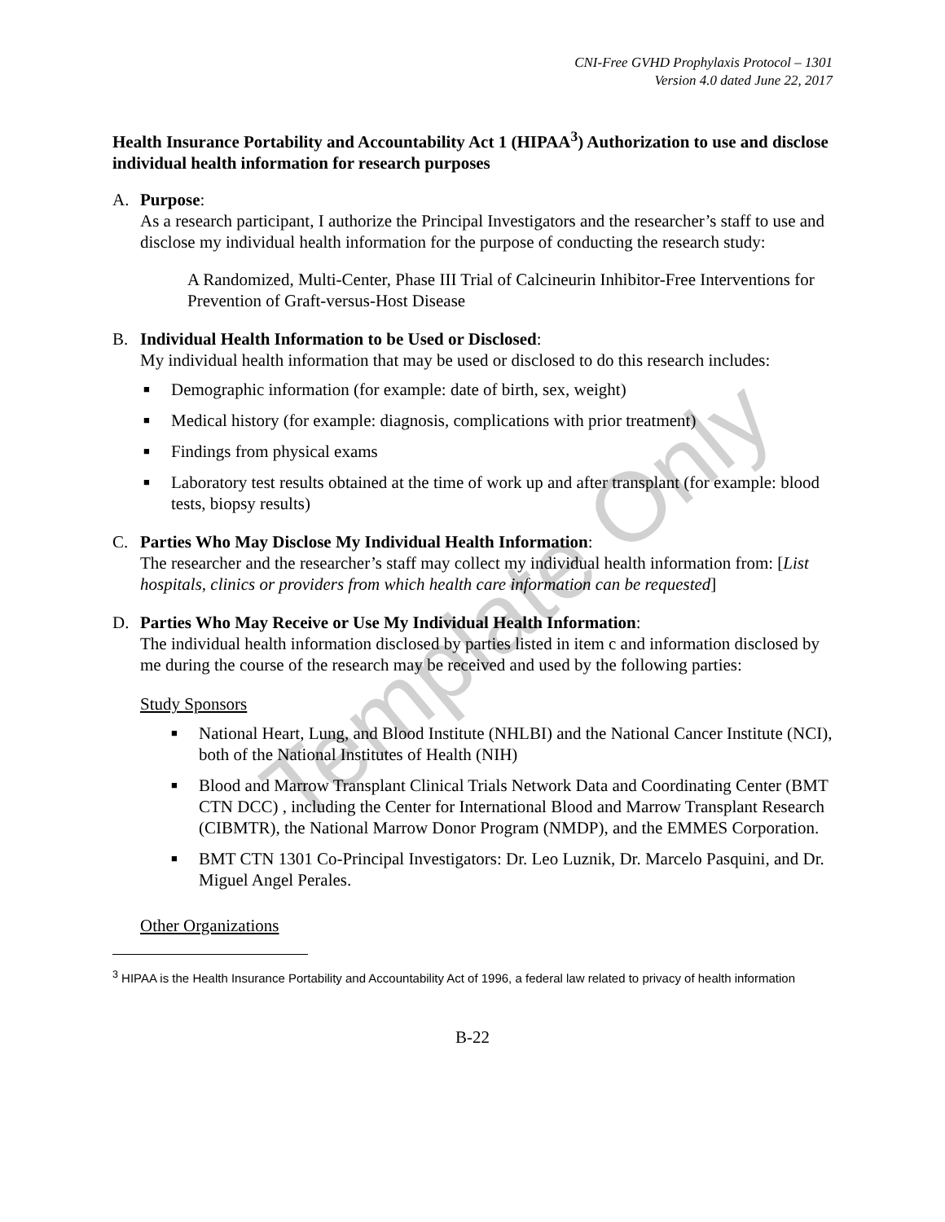CNI-Free GVHD Prophylaxis Protocol – 1301
Version 4.0 dated June 22, 2017
Health Insurance Portability and Accountability Act 1 (HIPAA<sup>3</sup>) Authorization to use and disclose individual health information for research purposes
A. Purpose:
As a research participant, I authorize the Principal Investigators and the researcher’s staff to use and disclose my individual health information for the purpose of conducting the research study:
A Randomized, Multi-Center, Phase III Trial of Calcineurin Inhibitor-Free Interventions for Prevention of Graft-versus-Host Disease
B. Individual Health Information to be Used or Disclosed:
My individual health information that may be used or disclosed to do this research includes:
■ Demographic information (for example: date of birth, sex, weight)
■ Medical history (for example: diagnosis, complications with prior treatment)
■ Findings from physical exams
■ Laboratory test results obtained at the time of work up and after transplant (for example: blood tests, biopsy results)
C. Parties Who May Disclose My Individual Health Information:
The researcher and the researcher’s staff may collect my individual health information from: [List hospitals, clinics or providers from which health care information can be requested]
D. Parties Who May Receive or Use My Individual Health Information:
The individual health information disclosed by parties listed in item c and information disclosed by me during the course of the research may be received and used by the following parties:
Study Sponsors
■ National Heart, Lung, and Blood Institute (NHLBI) and the National Cancer Institute (NCI), both of the National Institutes of Health (NIH)
■ Blood and Marrow Transplant Clinical Trials Network Data and Coordinating Center (BMT CTN DCC) , including the Center for International Blood and Marrow Transplant Research (CIBMTR), the National Marrow Donor Program (NMDP), and the EMMES Corporation.
■ BMT CTN 1301 Co-Principal Investigators: Dr. Leo Luznik, Dr. Marcelo Pasquini, and Dr. Miguel Angel Perales.
Other Organizations
<sup>3</sup> HIPAA is the Health Insurance Portability and Accountability Act of 1996, a federal law related to privacy of health information
B-22
Template Only